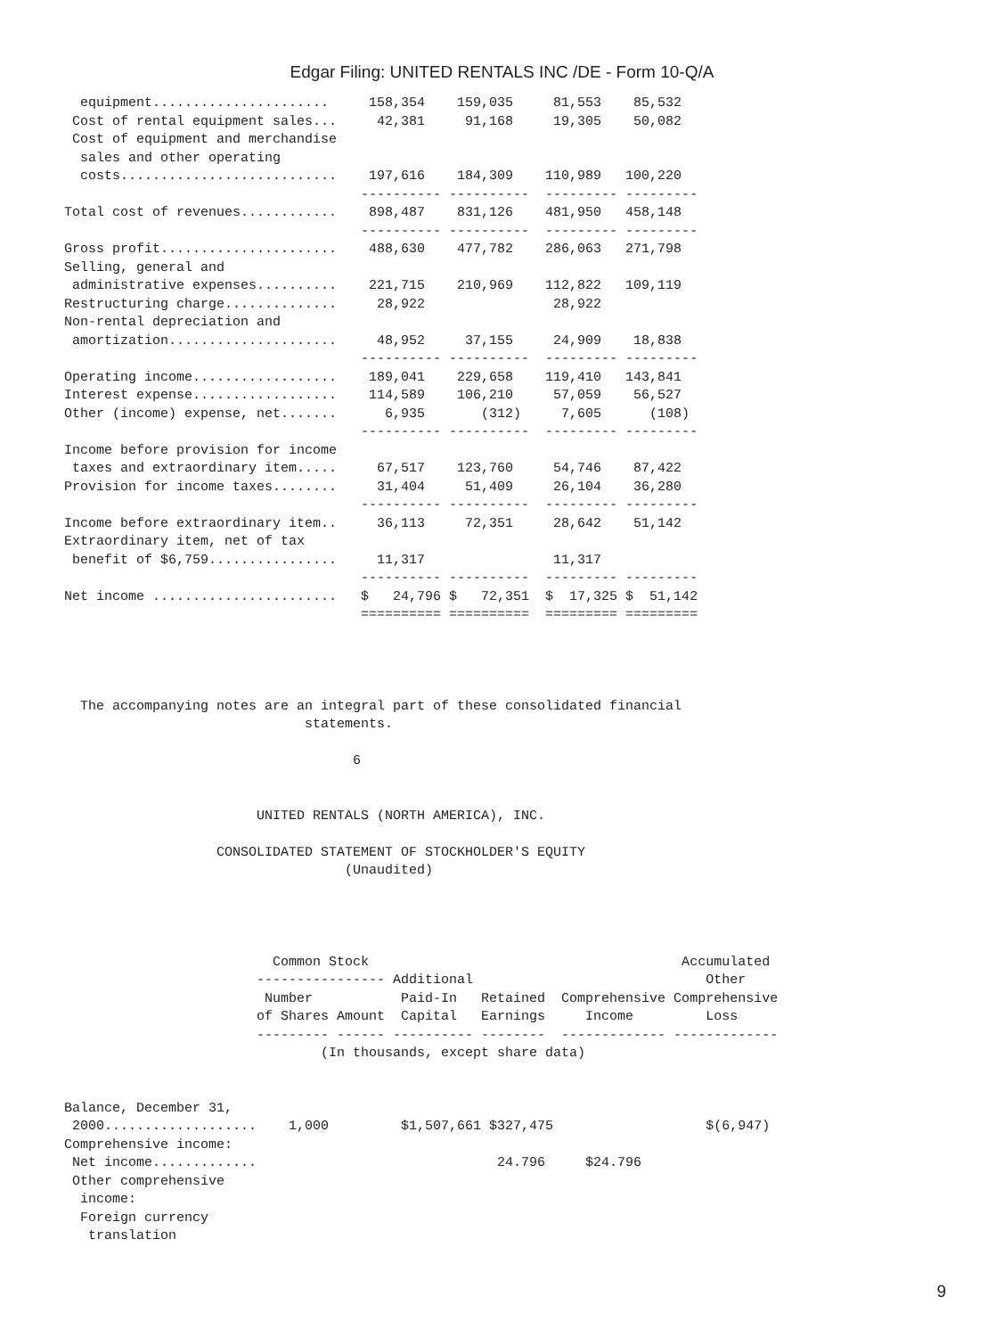Edgar Filing: UNITED RENTALS INC /DE - Form 10-Q/A
          equipment......................     158,354    159,035     81,553    85,532
         Cost of rental equipment sales...     42,381     91,168     19,305    50,082
         Cost of equipment and merchandise
          sales and other operating
          costs...........................    197,616    184,309    110,989   100,220
                                             ---------- ----------  --------- ---------
        Total cost of revenues............    898,487    831,126    481,950   458,148
                                             ---------- ----------  --------- ---------
        Gross profit......................    488,630    477,782    286,063   271,798
        Selling, general and
         administrative expenses..........    221,715    210,969    112,822   109,119
        Restructuring charge..............     28,922                28,922
        Non-rental depreciation and
         amortization.....................     48,952     37,155     24,909    18,838
                                             ---------- ----------  --------- ---------
        Operating income..................    189,041    229,658    119,410   143,841
        Interest expense..................    114,589    106,210     57,059    56,527
        Other (income) expense, net.......      6,935       (312)     7,605      (108)
                                             ---------- ----------  --------- ---------
        Income before provision for income
         taxes and extraordinary item.....     67,517    123,760     54,746    87,422
        Provision for income taxes........     31,404     51,409     26,104    36,280
                                             ---------- ----------  --------- ---------
        Income before extraordinary item..     36,113     72,351     28,642    51,142
        Extraordinary item, net of tax
         benefit of $6,759................     11,317                11,317
                                             ---------- ----------  --------- ---------
        Net income .......................   $   24,796 $   72,351  $  17,325 $  51,142
                                             ========== ==========  ========= =========




          The accompanying notes are an integral part of these consolidated financial
                                      statements.

                                            6


                                UNITED RENTALS (NORTH AMERICA), INC.

                           CONSOLIDATED STATEMENT OF STOCKHOLDER'S EQUITY
                                           (Unaudited)




                                  Common Stock                                       Accumulated
                                ---------------- Additional                             Other
                                 Number           Paid-In   Retained  Comprehensive Comprehensive
                                of Shares Amount  Capital   Earnings     Income         Loss
                                --------- ------ ---------- --------  ------------- -------------
                                        (In thousands, except share data)


        Balance, December 31,
         2000...................    1,000         $1,507,661 $327,475                   $(6,947)
        Comprehensive income:
         Net income.............                              24.796     $24.796
         Other comprehensive
          income:
          Foreign currency
           translation
9